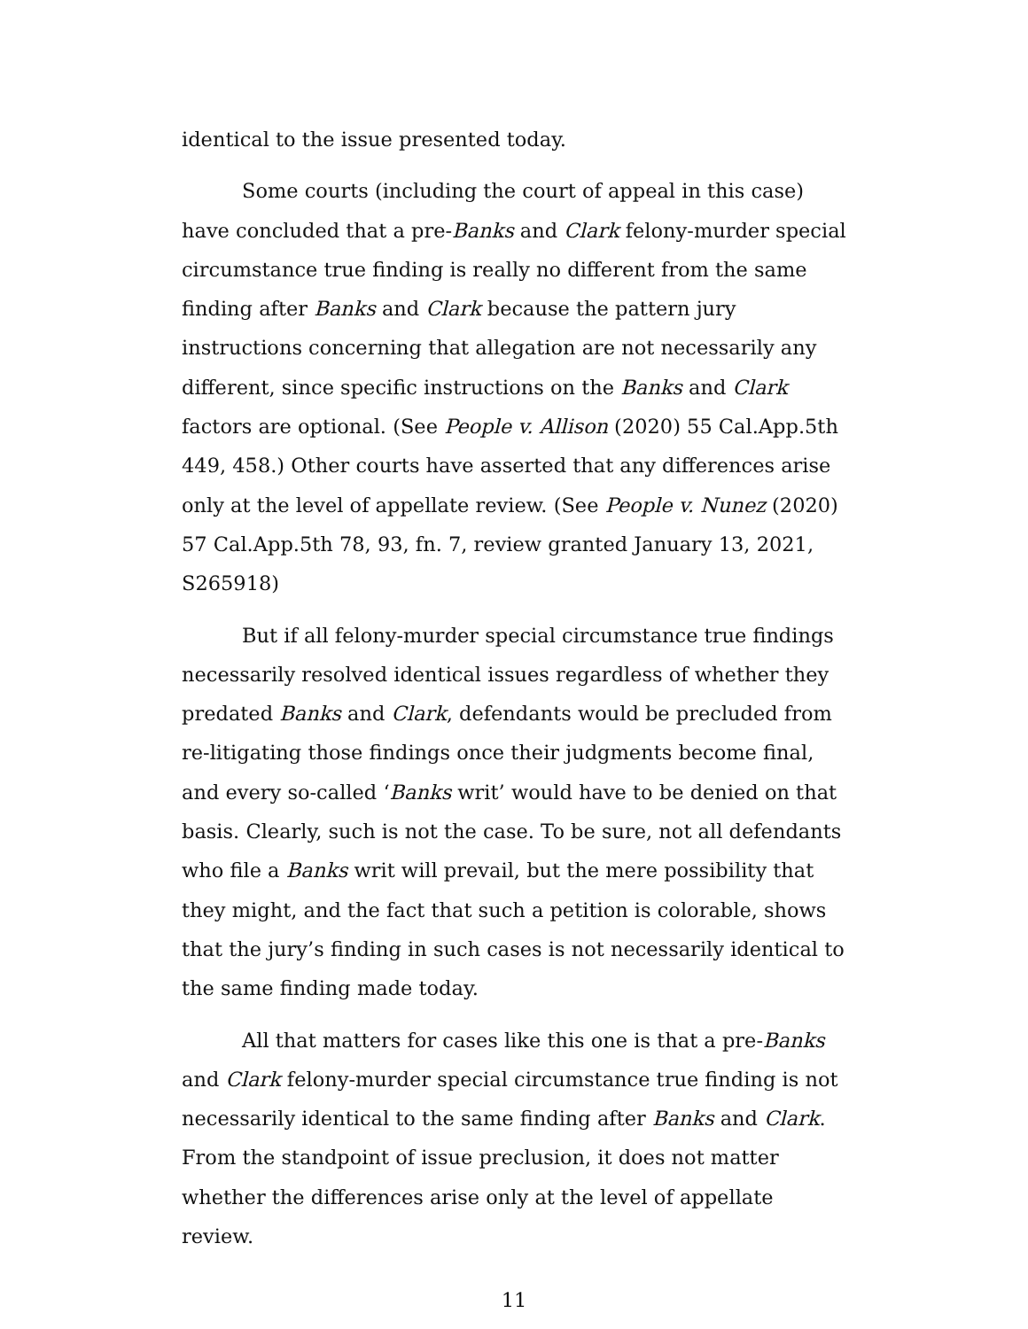identical to the issue presented today.
Some courts (including the court of appeal in this case) have concluded that a pre-Banks and Clark felony-murder special circumstance true finding is really no different from the same finding after Banks and Clark because the pattern jury instructions concerning that allegation are not necessarily any different, since specific instructions on the Banks and Clark factors are optional. (See People v. Allison (2020) 55 Cal.App.5th 449, 458.) Other courts have asserted that any differences arise only at the level of appellate review. (See People v. Nunez (2020) 57 Cal.App.5th 78, 93, fn. 7, review granted January 13, 2021, S265918)
But if all felony-murder special circumstance true findings necessarily resolved identical issues regardless of whether they predated Banks and Clark, defendants would be precluded from re-litigating those findings once their judgments become final, and every so-called ‘Banks writ’ would have to be denied on that basis. Clearly, such is not the case. To be sure, not all defendants who file a Banks writ will prevail, but the mere possibility that they might, and the fact that such a petition is colorable, shows that the jury’s finding in such cases is not necessarily identical to the same finding made today.
All that matters for cases like this one is that a pre-Banks and Clark felony-murder special circumstance true finding is not necessarily identical to the same finding after Banks and Clark. From the standpoint of issue preclusion, it does not matter whether the differences arise only at the level of appellate review.
11